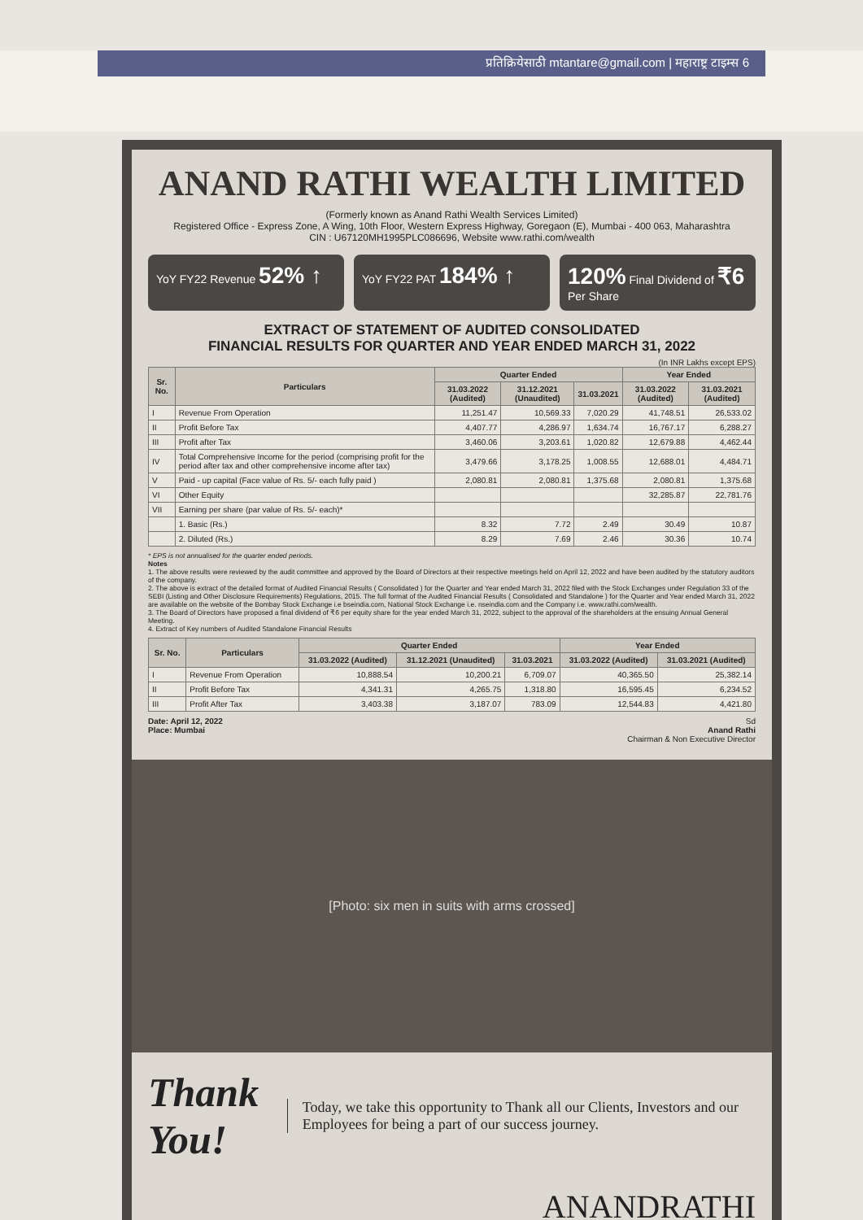प्रतिक्रियेसाठी mtantare@gmail.com | महाराष्ट्र टाइम्स 6
ANAND RATHI WEALTH LIMITED
(Formerly known as Anand Rathi Wealth Services Limited)
Registered Office - Express Zone, A Wing, 10th Floor, Western Express Highway, Goregaon (E), Mumbai - 400 063, Maharashtra
CIN : U67120MH1995PLC086696, Website www.rathi.com/wealth
YoY FY22 Revenue 52% ↑
YoY FY22 PAT 184% ↑ 120% Final Dividend of ₹6 Per Share
EXTRACT OF STATEMENT OF AUDITED CONSOLIDATED
FINANCIAL RESULTS FOR QUARTER AND YEAR ENDED MARCH 31, 2022
(In INR Lakhs except EPS)
| Sr. No. | Particulars | Quarter Ended | | | Year Ended | |
| --- | --- | --- | --- | --- | --- | --- |
| | | 31.03.2022 (Audited) | 31.12.2021 (Unaudited) | 31.03.2021 | 31.03.2022 (Audited) | 31.03.2021 (Audited) |
| I | Revenue From Operation | 11,251.47 | 10,569.33 | 7,020.29 | 41,748.51 | 26,533.02 |
| II | Profit Before Tax | 4,407.77 | 4,286.97 | 1,634.74 | 16,767.17 | 6,288.27 |
| III | Profit after Tax | 3,460.06 | 3,203.61 | 1,020.82 | 12,679.88 | 4,462.44 |
| IV | Total Comprehensive Income for the period (comprising profit for the period after tax and other comprehensive income after tax) | 3,479.66 | 3,178.25 | 1,008.55 | 12,688.01 | 4,484.71 |
| V | Paid - up capital (Face value of Rs. 5/- each fully paid ) | 2,080.81 | 2,080.81 | 1,375.68 | 2,080.81 | 1,375.68 |
| VI | Other Equity | | | | 32,285.87 | 22,781.76 |
| VII | Earning per share (par value of Rs. 5/- each)* | | | | | |
| | 1. Basic (Rs.) | 8.32 | 7.72 | 2.49 | 30.49 | 10.87 |
| | 2. Diluted (Rs.) | 8.29 | 7.69 | 2.46 | 30.36 | 10.74 |
* EPS is not annualised for the quarter ended periods.
Notes
1. The above results were reviewed by the audit committee and approved by the Board of Directors at their respective meetings held on April 12, 2022 and have been audited by the statutory auditors of the company.
2. The above is extract of the detailed format of Audited Financial Results ( Consolidated ) for the Quarter and Year ended March 31, 2022 filed with the Stock Exchanges under Regulation 33 of the SEBI (Listing and Other Disclosure Requirements) Regulations, 2015. The full format of the Audited Financial Results ( Consolidated and Standalone ) for the Quarter and Year ended March 31, 2022 are available on the website of the Bombay Stock Exchange i.e bseindia.com, National Stock Exchange i.e. nseindia.com and the Company i.e. www.rathi.com/wealth.
3. The Board of Directors have proposed a final dividend of ₹6 per equity share for the year ended March 31, 2022, subject to the approval of the shareholders at the ensuing Annual General Meeting.
4. Extract of Key numbers of Audited Standalone Financial Results
| Sr. No. | Particulars | Quarter Ended | | | Year Ended | |
| --- | --- | --- | --- | --- | --- | --- |
| | | 31.03.2022 (Audited) | 31.12.2021 (Unaudited) | 31.03.2021 | 31.03.2022 (Audited) | 31.03.2021 (Audited) |
| I | Revenue From Operation | 10,888.54 | 10,200.21 | 6,709.07 | 40,365.50 | 25,382.14 |
| II | Profit Before Tax | 4,341.31 | 4,265.75 | 1,318.80 | 16,595.45 | 6,234.52 |
| III | Profit After Tax | 3,403.38 | 3,187.07 | 783.09 | 12,544.83 | 4,421.80 |
Date: April 12, 2022
Place: Mumbai
Sd
Anand Rathi
Chairman & Non Executive Director
[Photo: six men in suits with arms crossed]
Thank You!
Today, we take this opportunity to Thank all our Clients, Investors and our Employees for being a part of our success journey.
ANANDRATHI